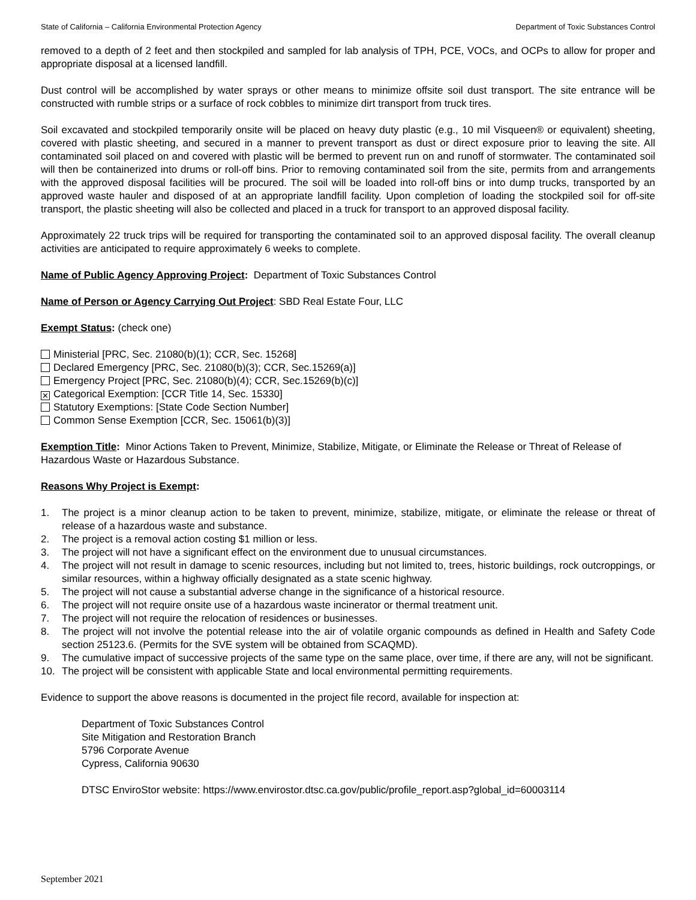State of California – California Environmental Protection Agency Department of Toxic Substances Control
removed to a depth of 2 feet and then stockpiled and sampled for lab analysis of TPH, PCE, VOCs, and OCPs to allow for proper and appropriate disposal at a licensed landfill.
Dust control will be accomplished by water sprays or other means to minimize offsite soil dust transport. The site entrance will be constructed with rumble strips or a surface of rock cobbles to minimize dirt transport from truck tires.
Soil excavated and stockpiled temporarily onsite will be placed on heavy duty plastic (e.g., 10 mil Visqueen® or equivalent) sheeting, covered with plastic sheeting, and secured in a manner to prevent transport as dust or direct exposure prior to leaving the site. All contaminated soil placed on and covered with plastic will be bermed to prevent run on and runoff of stormwater. The contaminated soil will then be containerized into drums or roll-off bins. Prior to removing contaminated soil from the site, permits from and arrangements with the approved disposal facilities will be procured. The soil will be loaded into roll-off bins or into dump trucks, transported by an approved waste hauler and disposed of at an appropriate landfill facility. Upon completion of loading the stockpiled soil for off-site transport, the plastic sheeting will also be collected and placed in a truck for transport to an approved disposal facility.
Approximately 22 truck trips will be required for transporting the contaminated soil to an approved disposal facility. The overall cleanup activities are anticipated to require approximately 6 weeks to complete.
Name of Public Agency Approving Project: Department of Toxic Substances Control
Name of Person or Agency Carrying Out Project: SBD Real Estate Four, LLC
Exempt Status: (check one)
Ministerial [PRC, Sec. 21080(b)(1); CCR, Sec. 15268]
Declared Emergency [PRC, Sec. 21080(b)(3); CCR, Sec.15269(a)]
Emergency Project [PRC, Sec. 21080(b)(4); CCR, Sec.15269(b)(c)]
✕ Categorical Exemption: [CCR Title 14, Sec. 15330]
Statutory Exemptions: [State Code Section Number]
Common Sense Exemption [CCR, Sec. 15061(b)(3)]
Exemption Title: Minor Actions Taken to Prevent, Minimize, Stabilize, Mitigate, or Eliminate the Release or Threat of Release of Hazardous Waste or Hazardous Substance.
Reasons Why Project is Exempt:
1. The project is a minor cleanup action to be taken to prevent, minimize, stabilize, mitigate, or eliminate the release or threat of release of a hazardous waste and substance.
2. The project is a removal action costing $1 million or less.
3. The project will not have a significant effect on the environment due to unusual circumstances.
4. The project will not result in damage to scenic resources, including but not limited to, trees, historic buildings, rock outcroppings, or similar resources, within a highway officially designated as a state scenic highway.
5. The project will not cause a substantial adverse change in the significance of a historical resource.
6. The project will not require onsite use of a hazardous waste incinerator or thermal treatment unit.
7. The project will not require the relocation of residences or businesses.
8. The project will not involve the potential release into the air of volatile organic compounds as defined in Health and Safety Code section 25123.6. (Permits for the SVE system will be obtained from SCAQMD).
9. The cumulative impact of successive projects of the same type on the same place, over time, if there are any, will not be significant.
10. The project will be consistent with applicable State and local environmental permitting requirements.
Evidence to support the above reasons is documented in the project file record, available for inspection at:
Department of Toxic Substances Control
Site Mitigation and Restoration Branch
5796 Corporate Avenue
Cypress, California 90630
DTSC EnviroStor website: https://www.envirostor.dtsc.ca.gov/public/profile_report.asp?global_id=60003114
September 2021